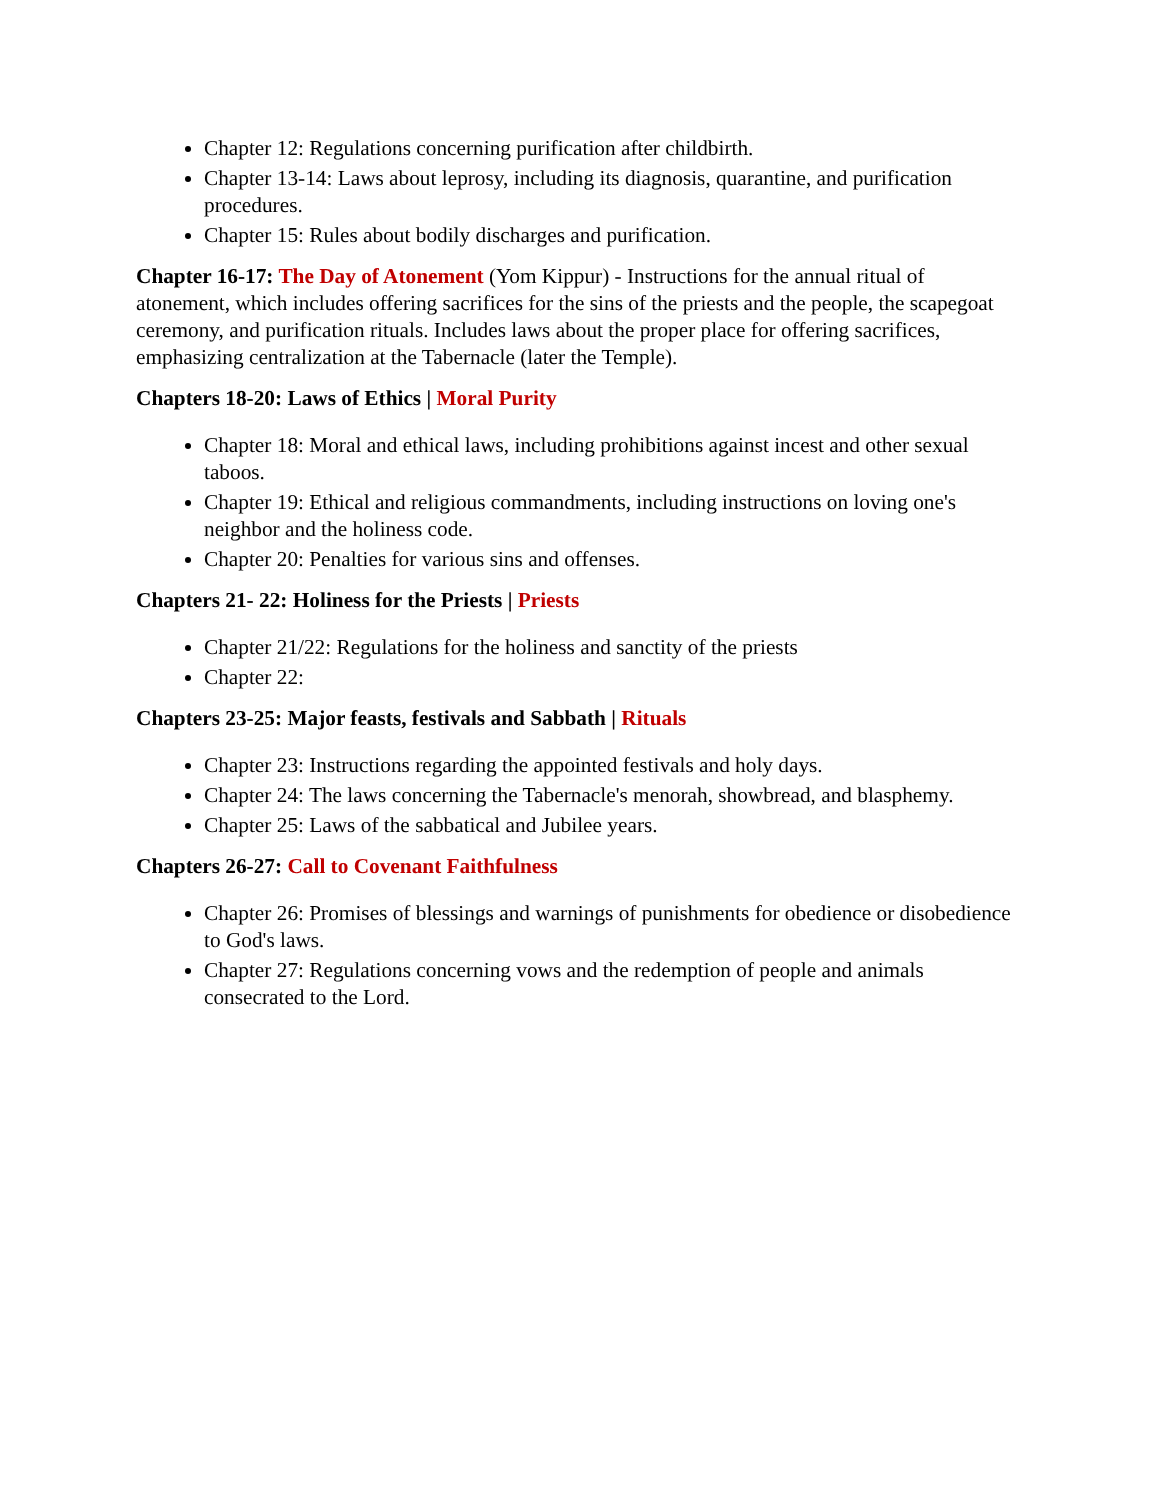Chapter 12: Regulations concerning purification after childbirth.
Chapter 13-14: Laws about leprosy, including its diagnosis, quarantine, and purification procedures.
Chapter 15: Rules about bodily discharges and purification.
Chapter 16-17: The Day of Atonement (Yom Kippur) - Instructions for the annual ritual of atonement, which includes offering sacrifices for the sins of the priests and the people, the scapegoat ceremony, and purification rituals. Includes laws about the proper place for offering sacrifices, emphasizing centralization at the Tabernacle (later the Temple).
Chapters 18-20: Laws of Ethics | Moral Purity
Chapter 18: Moral and ethical laws, including prohibitions against incest and other sexual taboos.
Chapter 19: Ethical and religious commandments, including instructions on loving one's neighbor and the holiness code.
Chapter 20: Penalties for various sins and offenses.
Chapters 21- 22: Holiness for the Priests | Priests
Chapter 21/22: Regulations for the holiness and sanctity of the priests
Chapter 22:
Chapters 23-25: Major feasts, festivals and Sabbath | Rituals
Chapter 23: Instructions regarding the appointed festivals and holy days.
Chapter 24: The laws concerning the Tabernacle's menorah, showbread, and blasphemy.
Chapter 25: Laws of the sabbatical and Jubilee years.
Chapters 26-27: Call to Covenant Faithfulness
Chapter 26: Promises of blessings and warnings of punishments for obedience or disobedience to God's laws.
Chapter 27: Regulations concerning vows and the redemption of people and animals consecrated to the Lord.